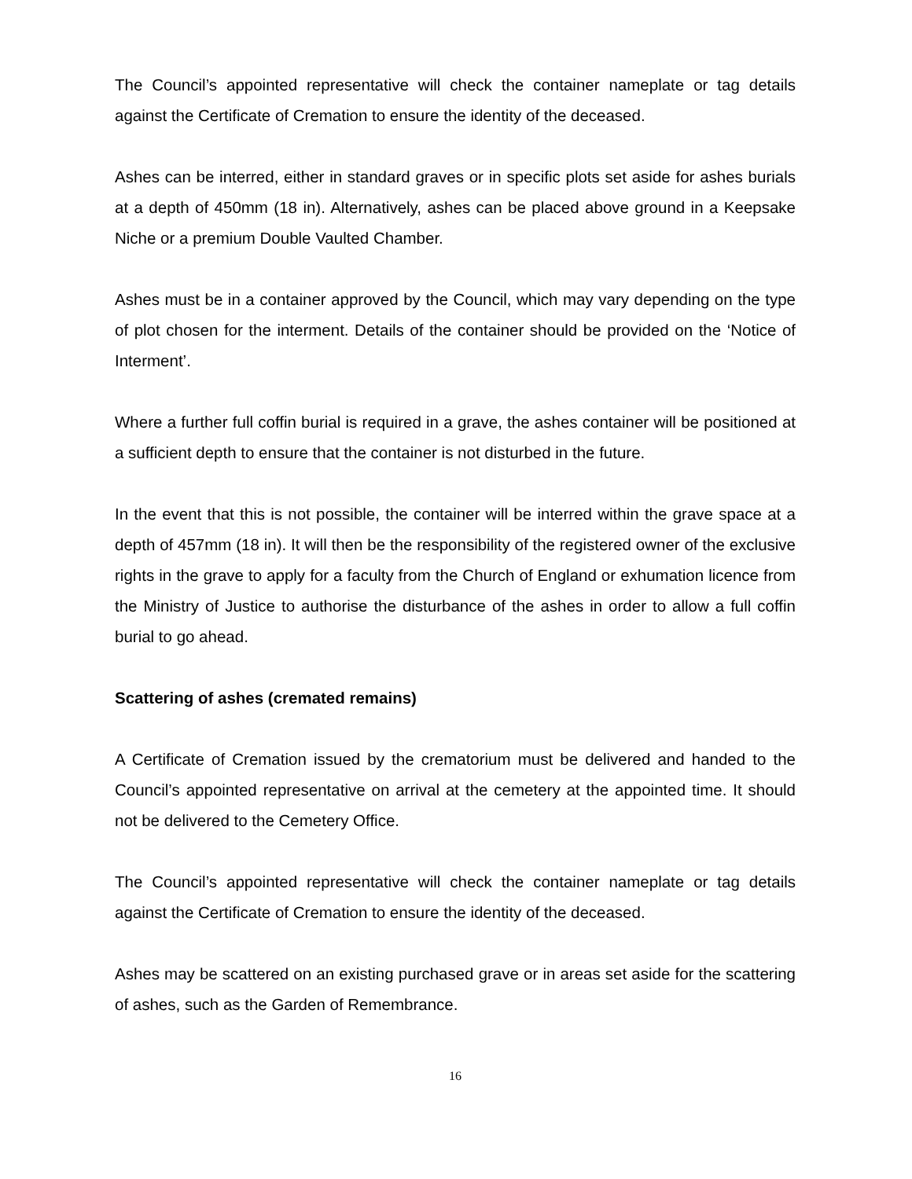The Council’s appointed representative will check the container nameplate or tag details against the Certificate of Cremation to ensure the identity of the deceased.
Ashes can be interred, either in standard graves or in specific plots set aside for ashes burials at a depth of 450mm (18 in). Alternatively, ashes can be placed above ground in a Keepsake Niche or a premium Double Vaulted Chamber.
Ashes must be in a container approved by the Council, which may vary depending on the type of plot chosen for the interment. Details of the container should be provided on the ‘Notice of Interment’.
Where a further full coffin burial is required in a grave, the ashes container will be positioned at a sufficient depth to ensure that the container is not disturbed in the future.
In the event that this is not possible, the container will be interred within the grave space at a depth of 457mm (18 in). It will then be the responsibility of the registered owner of the exclusive rights in the grave to apply for a faculty from the Church of England or exhumation licence from the Ministry of Justice to authorise the disturbance of the ashes in order to allow a full coffin burial to go ahead.
Scattering of ashes (cremated remains)
A Certificate of Cremation issued by the crematorium must be delivered and handed to the Council’s appointed representative on arrival at the cemetery at the appointed time. It should not be delivered to the Cemetery Office.
The Council’s appointed representative will check the container nameplate or tag details against the Certificate of Cremation to ensure the identity of the deceased.
Ashes may be scattered on an existing purchased grave or in areas set aside for the scattering of ashes, such as the Garden of Remembrance.
16